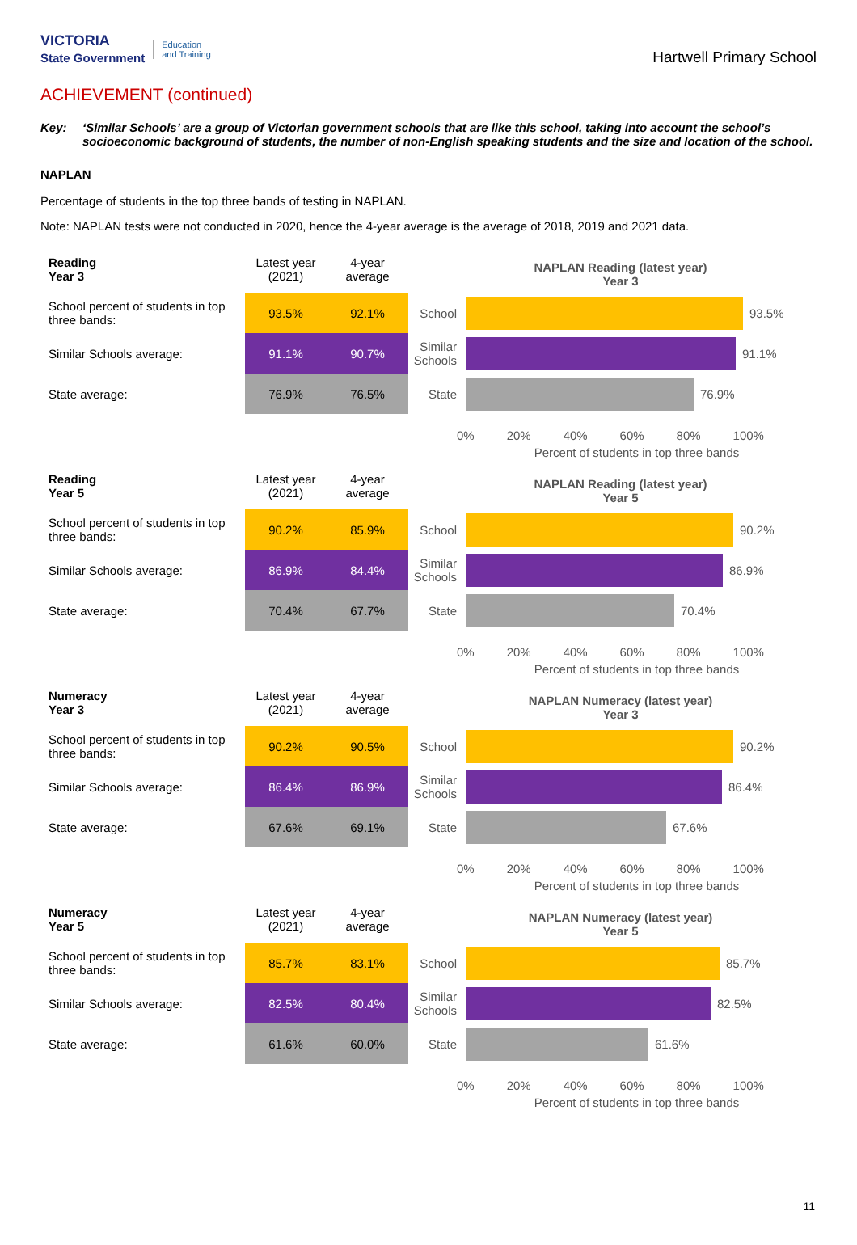VICTORIA
State Government Education
and Training
Hartwell Primary School
ACHIEVEMENT (continued)
Key: ‘Similar Schools’ are a group of Victorian government schools that are like this school, taking into account the school’s socioeconomic background of students, the number of non-English speaking students and the size and location of the school.
NAPLAN
Percentage of students in the top three bands of testing in NAPLAN.
Note: NAPLAN tests were not conducted in 2020, hence the 4-year average is the average of 2018, 2019 and 2021 data.
| Reading Year 3 | Latest year (2021) | 4-year average |
| --- | --- | --- |
| School percent of students in top three bands: | 93.5% | 92.1% |
| Similar Schools average: | 91.1% | 90.7% |
| State average: | 76.9% | 76.5% |
NAPLAN Reading (latest year)
Year 3
School 93.5%
Similar Schools 91.1%
State 76.9%
0% 20% 40% 60% 80% 100%
Percent of students in top three bands
| Reading Year 5 | Latest year (2021) | 4-year average |
| --- | --- | --- |
| School percent of students in top three bands: | 90.2% | 85.9% |
| Similar Schools average: | 86.9% | 84.4% |
| State average: | 70.4% | 67.7% |
NAPLAN Reading (latest year)
Year 5
School 90.2%
Similar Schools 86.9%
State 70.4%
0% 20% 40% 60% 80% 100%
Percent of students in top three bands
| Numeracy Year 3 | Latest year (2021) | 4-year average |
| --- | --- | --- |
| School percent of students in top three bands: | 90.2% | 90.5% |
| Similar Schools average: | 86.4% | 86.9% |
| State average: | 67.6% | 69.1% |
NAPLAN Numeracy (latest year)
Year 3
School 90.2%
Similar Schools 86.4%
State 67.6%
0% 20% 40% 60% 80% 100%
Percent of students in top three bands
| Numeracy Year 5 | Latest year (2021) | 4-year average |
| --- | --- | --- |
| School percent of students in top three bands: | 85.7% | 83.1% |
| Similar Schools average: | 82.5% | 80.4% |
| State average: | 61.6% | 60.0% |
NAPLAN Numeracy (latest year)
Year 5
School 85.7%
Similar Schools 82.5%
State 61.6%
0% 20% 40% 60% 80% 100%
Percent of students in top three bands
11